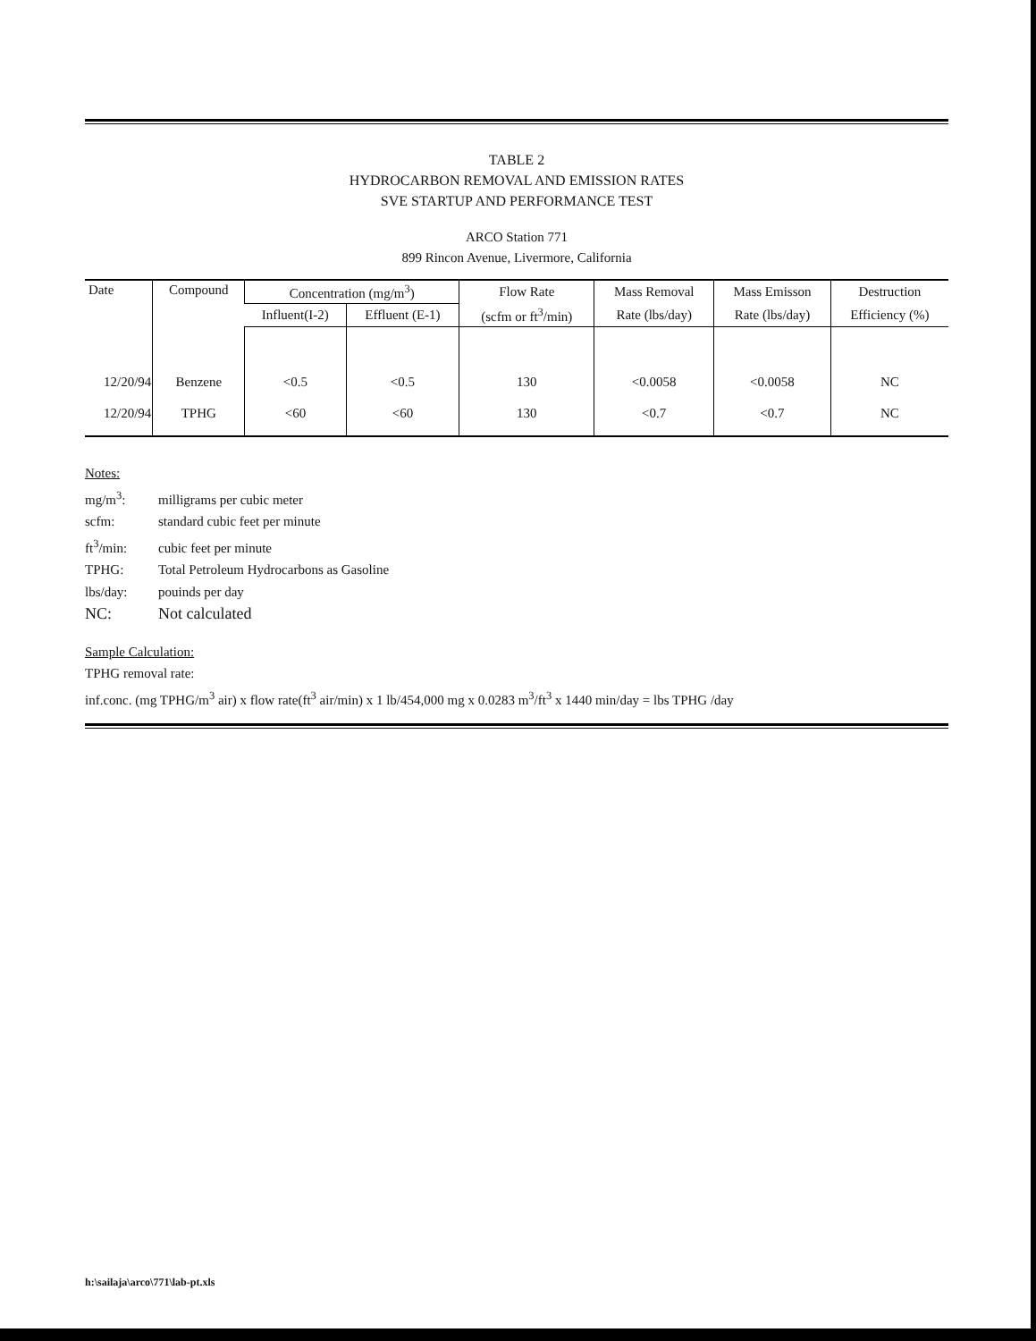TABLE 2
HYDROCARBON REMOVAL AND EMISSION RATES
SVE STARTUP AND PERFORMANCE TEST
ARCO Station 771
899 Rincon Avenue, Livermore, California
| Date | Compound | Concentration (mg/m<sup>3</sup>) | | Flow Rate | Mass Removal | Mass Emisson | Destruction |
| --- | --- | --- | --- | --- | --- | --- | --- |
| | | Influent(I-2) | Effluent (E-1) | (scfm or ft<sup>3</sup>/min) | Rate (lbs/day) | Rate (lbs/day) | Efficiency (%) |
| 12/20/94 | Benzene | <0.5 | <0.5 | 130 | <0.0058 | <0.0058 | NC |
| 12/20/94 | TPHG | <60 | <60 | 130 | <0.7 | <0.7 | NC |
Notes:
mg/m<sup>3</sup>: milligrams per cubic meter
scfm: standard cubic feet per minute
ft<sup>3</sup>/min: cubic feet per minute
TPHG: Total Petroleum Hydrocarbons as Gasoline
lbs/day: pouinds per day
NC: Not calculated
Sample Calculation:
TPHG removal rate:
inf.conc. (mg TPHG/m<sup>3</sup> air) x flow rate(ft<sup>3</sup> air/min) x 1 lb/454,000 mg x 0.0283 m<sup>3</sup>/ft<sup>3</sup> x 1440 min/day = lbs TPHG /day
h:\sailaja\arco\771\lab-pt.xls